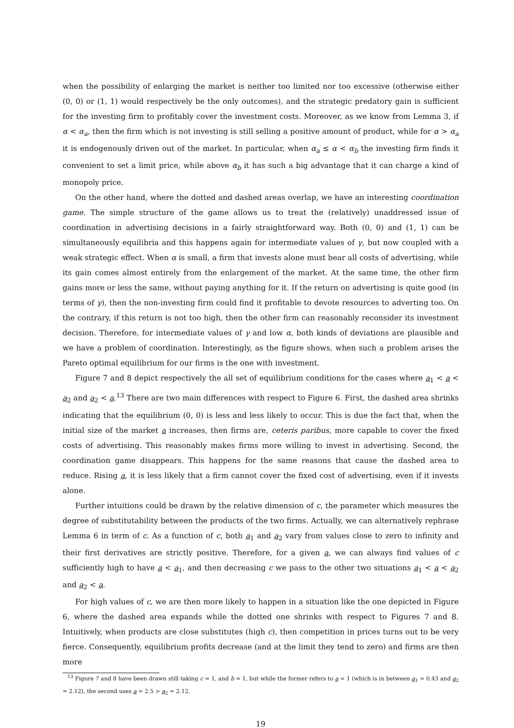when the possibility of enlarging the market is neither too limited nor too excessive (otherwise either (0, 0) or (1, 1) would respectively be the only outcomes), and the strategic predatory gain is sufficient for the investing firm to profitably cover the investment costs. Moreover, as we know from Lemma 3, if α < α<sub>a</sub>, then the firm which is not investing is still selling a positive amount of product, while for α > α<sub>a</sub> it is endogenously driven out of the market. In particular, when α<sub>a</sub> ≤ α < α<sub>b</sub> the investing firm finds it convenient to set a limit price, while above α<sub>b</sub> it has such a big advantage that it can charge a kind of monopoly price.
On the other hand, where the dotted and dashed areas overlap, we have an interesting coordination game. The simple structure of the game allows us to treat the (relatively) unaddressed issue of coordination in advertising decisions in a fairly straightforward way. Both (0, 0) and (1, 1) can be simultaneously equilibria and this happens again for intermediate values of γ, but now coupled with a weak strategic effect. When α is small, a firm that invests alone must bear all costs of advertising, while its gain comes almost entirely from the enlargement of the market. At the same time, the other firm gains more or less the same, without paying anything for it. If the return on advertising is quite good (in terms of γ), then the non-investing firm could find it profitable to devote resources to adverting too. On the contrary, if this return is not too high, then the other firm can reasonably reconsider its investment decision. Therefore, for intermediate values of γ and low α, both kinds of deviations are plausible and we have a problem of coordination. Interestingly, as the figure shows, when such a problem arises the Pareto optimal equilibrium for our firms is the one with investment.
Figure 7 and 8 depict respectively the all set of equilibrium conditions for the cases where a<sub>1</sub> < a < a<sub>2</sub> and a<sub>2</sub> < a.<sup>13</sup> There are two main differences with respect to Figure 6. First, the dashed area shrinks indicating that the equilibrium (0, 0) is less and less likely to occur. This is due the fact that, when the initial size of the market a increases, then firms are, ceteris paribus, more capable to cover the fixed costs of advertising. This reasonably makes firms more willing to invest in advertising. Second, the coordination game disappears. This happens for the same reasons that cause the dashed area to reduce. Rising a, it is less likely that a firm cannot cover the fixed cost of advertising, even if it invests alone.
Further intuitions could be drawn by the relative dimension of c, the parameter which measures the degree of substitutability between the products of the two firms. Actually, we can alternatively rephrase Lemma 6 in term of c. As a function of c, both a<sub>1</sub> and a<sub>2</sub> vary from values close to zero to infinity and their first derivatives are strictly positive. Therefore, for a given a, we can always find values of c sufficiently high to have a < a<sub>1</sub>, and then decreasing c we pass to the other two situations a<sub>1</sub> < a < a<sub>2</sub> and a<sub>2</sub> < a.
For high values of c, we are then more likely to happen in a situation like the one depicted in Figure 6, where the dashed area expands while the dotted one shrinks with respect to Figures 7 and 8. Intuitively, when products are close substitutes (high c), then competition in prices turns out to be very fierce. Consequently, equilibrium profits decrease (and at the limit they tend to zero) and firms are then more
<sup>13</sup> Figure 7 and 8 have been drawn still taking c = 1, and b = 1, but while the former refers to a = 1 (which is in between a<sub>1</sub> = 0.43 and a<sub>2</sub> = 2.12), the second uses a = 2.5 > a<sub>2</sub> = 2.12.
19